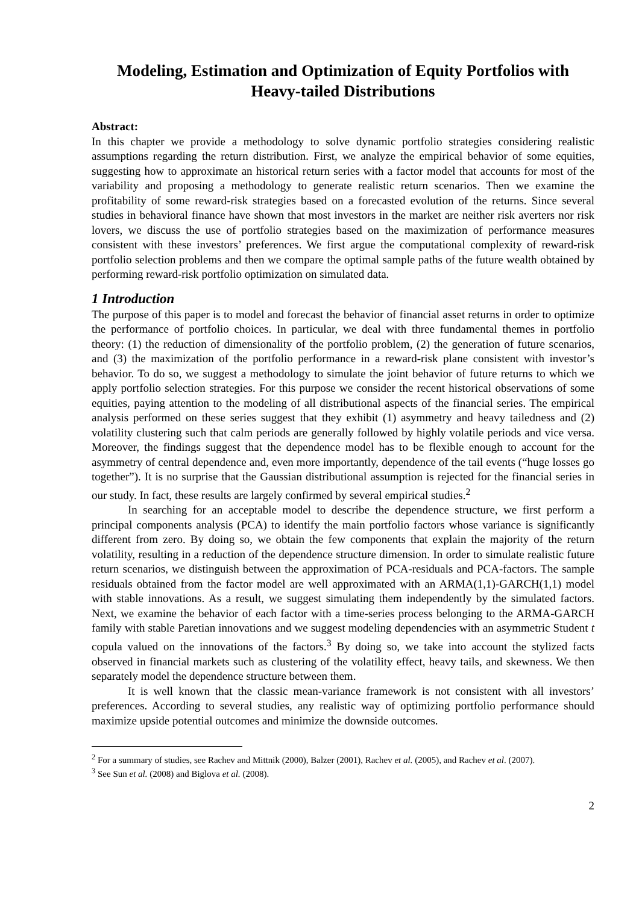Modeling, Estimation and Optimization of Equity Portfolios with Heavy-tailed Distributions
Abstract:
In this chapter we provide a methodology to solve dynamic portfolio strategies considering realistic assumptions regarding the return distribution. First, we analyze the empirical behavior of some equities, suggesting how to approximate an historical return series with a factor model that accounts for most of the variability and proposing a methodology to generate realistic return scenarios. Then we examine the profitability of some reward-risk strategies based on a forecasted evolution of the returns. Since several studies in behavioral finance have shown that most investors in the market are neither risk averters nor risk lovers, we discuss the use of portfolio strategies based on the maximization of performance measures consistent with these investors’ preferences. We first argue the computational complexity of reward-risk portfolio selection problems and then we compare the optimal sample paths of the future wealth obtained by performing reward-risk portfolio optimization on simulated data.
1 Introduction
The purpose of this paper is to model and forecast the behavior of financial asset returns in order to optimize the performance of portfolio choices. In particular, we deal with three fundamental themes in portfolio theory: (1) the reduction of dimensionality of the portfolio problem, (2) the generation of future scenarios, and (3) the maximization of the portfolio performance in a reward-risk plane consistent with investor’s behavior. To do so, we suggest a methodology to simulate the joint behavior of future returns to which we apply portfolio selection strategies. For this purpose we consider the recent historical observations of some equities, paying attention to the modeling of all distributional aspects of the financial series. The empirical analysis performed on these series suggest that they exhibit (1) asymmetry and heavy tailedness and (2) volatility clustering such that calm periods are generally followed by highly volatile periods and vice versa. Moreover, the findings suggest that the dependence model has to be flexible enough to account for the asymmetry of central dependence and, even more importantly, dependence of the tail events (“huge losses go together”). It is no surprise that the Gaussian distributional assumption is rejected for the financial series in our study. In fact, these results are largely confirmed by several empirical studies.<sup>2</sup>
In searching for an acceptable model to describe the dependence structure, we first perform a principal components analysis (PCA) to identify the main portfolio factors whose variance is significantly different from zero. By doing so, we obtain the few components that explain the majority of the return volatility, resulting in a reduction of the dependence structure dimension. In order to simulate realistic future return scenarios, we distinguish between the approximation of PCA-residuals and PCA-factors. The sample residuals obtained from the factor model are well approximated with an ARMA(1,1)-GARCH(1,1) model with stable innovations. As a result, we suggest simulating them independently by the simulated factors. Next, we examine the behavior of each factor with a time-series process belonging to the ARMA-GARCH family with stable Paretian innovations and we suggest modeling dependencies with an asymmetric Student t copula valued on the innovations of the factors.<sup>3</sup> By doing so, we take into account the stylized facts observed in financial markets such as clustering of the volatility effect, heavy tails, and skewness. We then separately model the dependence structure between them.
It is well known that the classic mean-variance framework is not consistent with all investors’ preferences. According to several studies, any realistic way of optimizing portfolio performance should maximize upside potential outcomes and minimize the downside outcomes.
<sup>2</sup> For a summary of studies, see Rachev and Mittnik (2000), Balzer (2001), Rachev et al. (2005), and Rachev et al. (2007).
<sup>3</sup> See Sun et al. (2008) and Biglova et al. (2008).
2